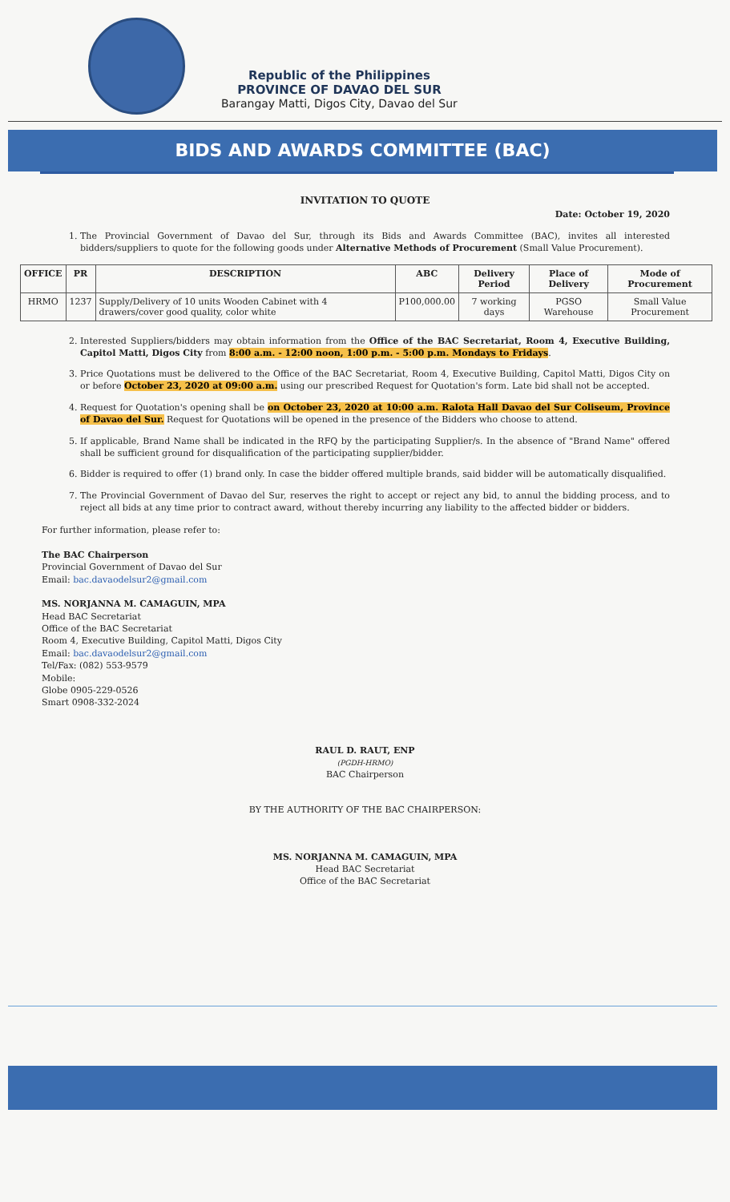Republic of the Philippines
PROVINCE OF DAVAO DEL SUR
Barangay Matti, Digos City, Davao del Sur
BIDS AND AWARDS COMMITTEE (BAC)
INVITATION TO QUOTE
Date: October 19, 2020
1. The Provincial Government of Davao del Sur, through its Bids and Awards Committee (BAC), invites all interested bidders/suppliers to quote for the following goods under Alternative Methods of Procurement (Small Value Procurement).
| OFFICE | PR | DESCRIPTION | ABC | Delivery Period | Place of Delivery | Mode of Procurement |
| --- | --- | --- | --- | --- | --- | --- |
| HRMO | 1237 | Supply/Delivery of 10 units Wooden Cabinet with 4 drawers/cover good quality, color white | P100,000.00 | 7 working days | PGSO Warehouse | Small Value Procurement |
2. Interested Suppliers/bidders may obtain information from the Office of the BAC Secretariat, Room 4, Executive Building, Capitol Matti, Digos City from 8:00 a.m. - 12:00 noon, 1:00 p.m. - 5:00 p.m. Mondays to Fridays.
3. Price Quotations must be delivered to the Office of the BAC Secretariat, Room 4, Executive Building, Capitol Matti, Digos City on or before October 23, 2020 at 09:00 a.m. using our prescribed Request for Quotation's form. Late bid shall not be accepted.
4. Request for Quotation's opening shall be on October 23, 2020 at 10:00 a.m. Ralota Hall Davao del Sur Coliseum, Province of Davao del Sur. Request for Quotations will be opened in the presence of the Bidders who choose to attend.
5. If applicable, Brand Name shall be indicated in the RFQ by the participating Supplier/s. In the absence of "Brand Name" offered shall be sufficient ground for disqualification of the participating supplier/bidder.
6. Bidder is required to offer (1) brand only. In case the bidder offered multiple brands, said bidder will be automatically disqualified.
7. The Provincial Government of Davao del Sur, reserves the right to accept or reject any bid, to annul the bidding process, and to reject all bids at any time prior to contract award, without thereby incurring any liability to the affected bidder or bidders.
For further information, please refer to:
The BAC Chairperson
Provincial Government of Davao del Sur
Email: bac.davaodelsur2@gmail.com
MS. NORJANNA M. CAMAGUIN, MPA
Head BAC Secretariat
Office of the BAC Secretariat
Room 4, Executive Building, Capitol Matti, Digos City
Email: bac.davaodelsur2@gmail.com
Tel/Fax: (082) 553-9579
Mobile:
Globe 0905-229-0526
Smart 0908-332-2024
RAUL D. RAUT, ENP
(PGDH-HRMO)
BAC Chairperson
BY THE AUTHORITY OF THE BAC CHAIRPERSON:
MS. NORJANNA M. CAMAGUIN, MPA
Head BAC Secretariat
Office of the BAC Secretariat